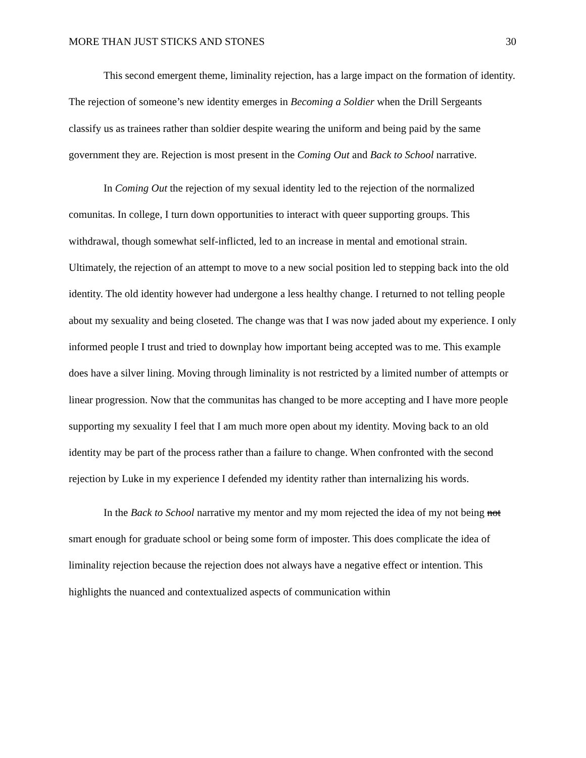MORE THAN JUST STICKS AND STONES 30
This second emergent theme, liminality rejection, has a large impact on the formation of identity. The rejection of someone’s new identity emerges in Becoming a Soldier when the Drill Sergeants classify us as trainees rather than soldier despite wearing the uniform and being paid by the same government they are. Rejection is most present in the Coming Out and Back to School narrative.
In Coming Out the rejection of my sexual identity led to the rejection of the normalized comunitas. In college, I turn down opportunities to interact with queer supporting groups. This withdrawal, though somewhat self-inflicted, led to an increase in mental and emotional strain. Ultimately, the rejection of an attempt to move to a new social position led to stepping back into the old identity. The old identity however had undergone a less healthy change. I returned to not telling people about my sexuality and being closeted. The change was that I was now jaded about my experience. I only informed people I trust and tried to downplay how important being accepted was to me. This example does have a silver lining. Moving through liminality is not restricted by a limited number of attempts or linear progression. Now that the communitas has changed to be more accepting and I have more people supporting my sexuality I feel that I am much more open about my identity. Moving back to an old identity may be part of the process rather than a failure to change. When confronted with the second rejection by Luke in my experience I defended my identity rather than internalizing his words.
In the Back to School narrative my mentor and my mom rejected the idea of my not being not smart enough for graduate school or being some form of imposter. This does complicate the idea of liminality rejection because the rejection does not always have a negative effect or intention. This highlights the nuanced and contextualized aspects of communication within